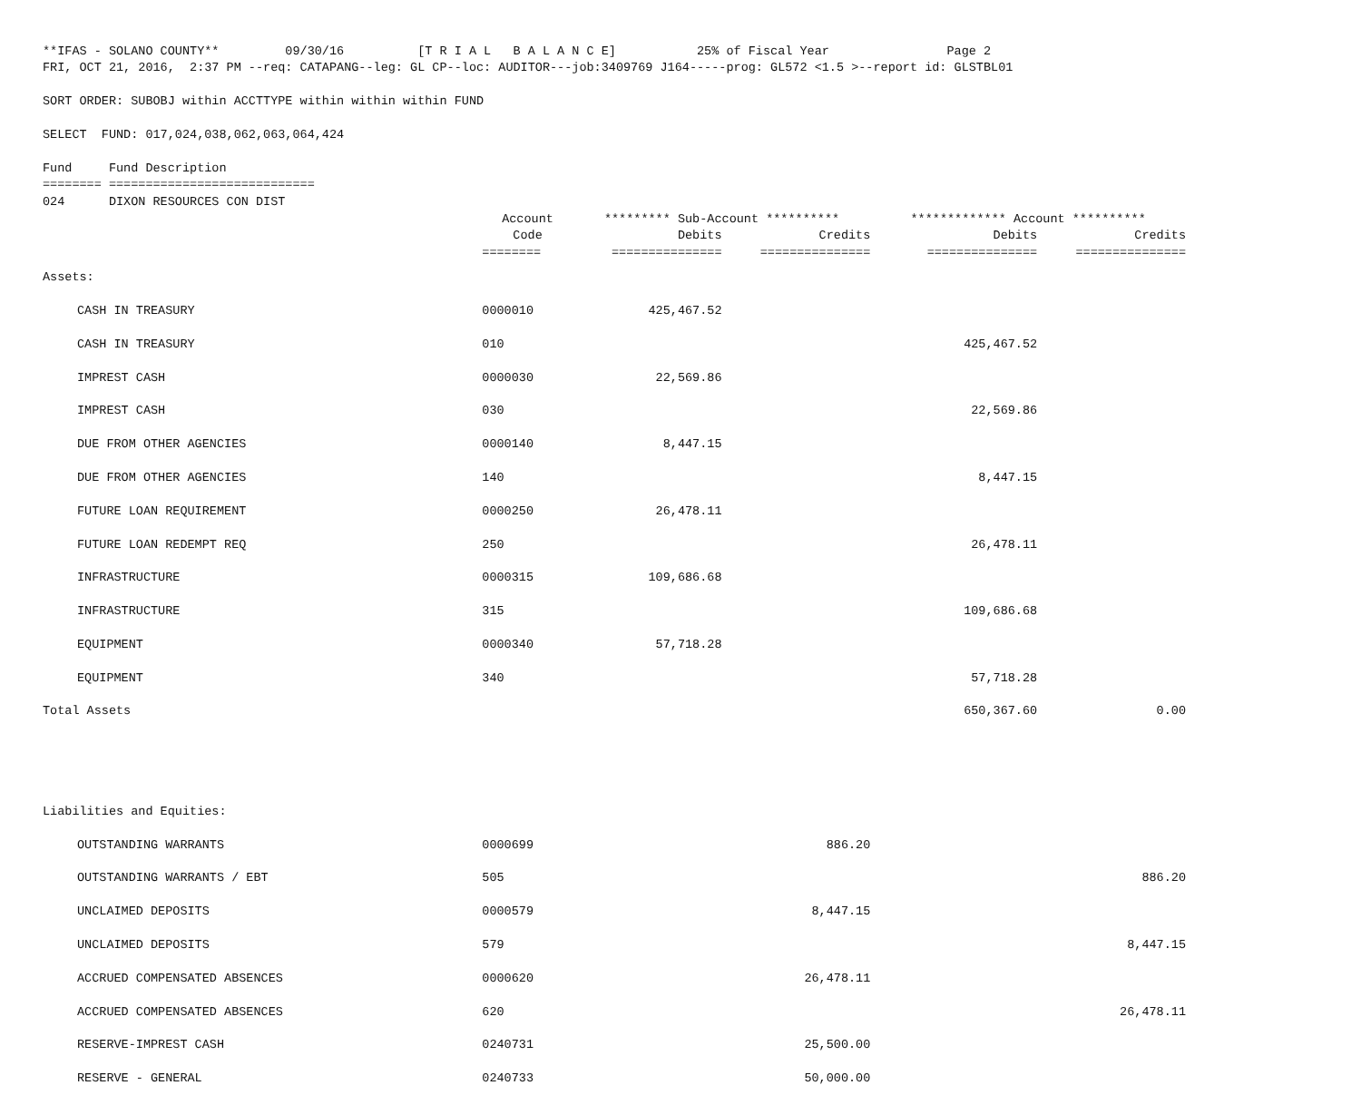**IFAS - SOLANO COUNTY**         09/30/16          [T R I A L   B A L A N C E]           25% of Fiscal Year                Page 2
FRI, OCT 21, 2016,  2:37 PM --req: CATAPANG--leg: GL CP--loc: AUDITOR---job:3409769 J164-----prog: GL572 <1.5 >--report id: GLSTBL01

SORT ORDER: SUBOBJ within ACCTTYPE within within within FUND

SELECT  FUND: 017,024,038,062,063,064,424

Fund     Fund Description
======== ============================
024      DIXON RESOURCES CON DIST
| | Account | ********* Sub-Account ********** | | ************* Account ********** | |
| --- | --- | --- | --- | --- | --- |
| | Code | Debits | Credits | Debits | Credits |
| | ======== | =============== | =============== | =============== | =============== |
| Assets: | | | | | |
| CASH IN TREASURY | 0000010 | 425,467.52 | | | |
| CASH IN TREASURY | 010 | | | 425,467.52 | |
| IMPREST CASH | 0000030 | 22,569.86 | | | |
| IMPREST CASH | 030 | | | 22,569.86 | |
| DUE FROM OTHER AGENCIES | 0000140 | 8,447.15 | | | |
| DUE FROM OTHER AGENCIES | 140 | | | 8,447.15 | |
| FUTURE LOAN REQUIREMENT | 0000250 | 26,478.11 | | | |
| FUTURE LOAN REDEMPT REQ | 250 | | | 26,478.11 | |
| INFRASTRUCTURE | 0000315 | 109,686.68 | | | |
| INFRASTRUCTURE | 315 | | | 109,686.68 | |
| EQUIPMENT | 0000340 | 57,718.28 | | | |
| EQUIPMENT | 340 | | | 57,718.28 | |
| Total Assets | | | | 650,367.60 | 0.00 |
| Liabilities and Equities: | | | | | |
| OUTSTANDING WARRANTS | 0000699 | | 886.20 | | |
| OUTSTANDING WARRANTS / EBT | 505 | | | | 886.20 |
| UNCLAIMED DEPOSITS | 0000579 | | 8,447.15 | | |
| UNCLAIMED DEPOSITS | 579 | | | | 8,447.15 |
| ACCRUED COMPENSATED ABSENCES | 0000620 | | 26,478.11 | | |
| ACCRUED COMPENSATED ABSENCES | 620 | | | | 26,478.11 |
| RESERVE-IMPREST CASH | 0240731 | | 25,500.00 | | |
| RESERVE - GENERAL | 0240733 | | 50,000.00 | | |